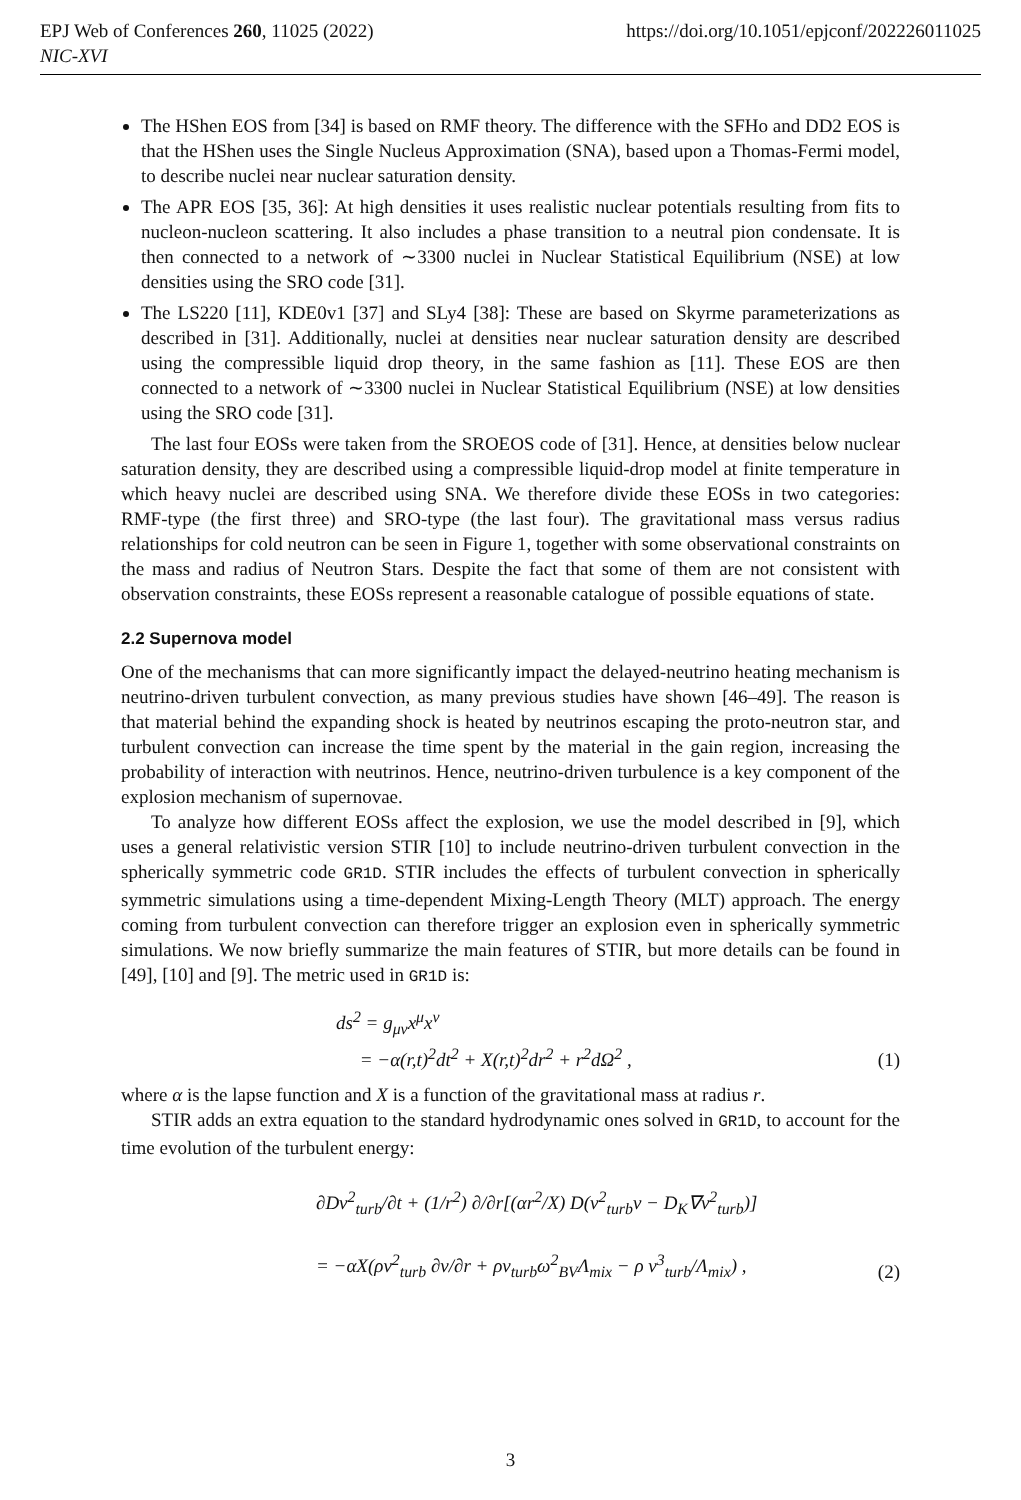EPJ Web of Conferences 260, 11025 (2022)
NIC-XVI
https://doi.org/10.1051/epjconf/202226011025
The HShen EOS from [34] is based on RMF theory. The difference with the SFHo and DD2 EOS is that the HShen uses the Single Nucleus Approximation (SNA), based upon a Thomas-Fermi model, to describe nuclei near nuclear saturation density.
The APR EOS [35, 36]: At high densities it uses realistic nuclear potentials resulting from fits to nucleon-nucleon scattering. It also includes a phase transition to a neutral pion condensate. It is then connected to a network of ∼3300 nuclei in Nuclear Statistical Equilibrium (NSE) at low densities using the SRO code [31].
The LS220 [11], KDE0v1 [37] and SLy4 [38]: These are based on Skyrme parameterizations as described in [31]. Additionally, nuclei at densities near nuclear saturation density are described using the compressible liquid drop theory, in the same fashion as [11]. These EOS are then connected to a network of ∼3300 nuclei in Nuclear Statistical Equilibrium (NSE) at low densities using the SRO code [31].
The last four EOSs were taken from the SROEOS code of [31]. Hence, at densities below nuclear saturation density, they are described using a compressible liquid-drop model at finite temperature in which heavy nuclei are described using SNA. We therefore divide these EOSs in two categories: RMF-type (the first three) and SRO-type (the last four). The gravitational mass versus radius relationships for cold neutron can be seen in Figure 1, together with some observational constraints on the mass and radius of Neutron Stars. Despite the fact that some of them are not consistent with observation constraints, these EOSs represent a reasonable catalogue of possible equations of state.
2.2 Supernova model
One of the mechanisms that can more significantly impact the delayed-neutrino heating mechanism is neutrino-driven turbulent convection, as many previous studies have shown [46–49]. The reason is that material behind the expanding shock is heated by neutrinos escaping the proto-neutron star, and turbulent convection can increase the time spent by the material in the gain region, increasing the probability of interaction with neutrinos. Hence, neutrino-driven turbulence is a key component of the explosion mechanism of supernovae.
To analyze how different EOSs affect the explosion, we use the model described in [9], which uses a general relativistic version STIR [10] to include neutrino-driven turbulent convection in the spherically symmetric code GR1D. STIR includes the effects of turbulent convection in spherically symmetric simulations using a time-dependent Mixing-Length Theory (MLT) approach. The energy coming from turbulent convection can therefore trigger an explosion even in spherically symmetric simulations. We now briefly summarize the main features of STIR, but more details can be found in [49], [10] and [9]. The metric used in GR1D is:
ds<sup>2</sup> = g<sub>μν</sub>x<sup>μ</sup>x<sup>ν</sup>
= −α(r,t)<sup>2</sup>dt<sup>2</sup> + X(r,t)<sup>2</sup>dr<sup>2</sup> + r<sup>2</sup>dΩ<sup>2</sup> ,
(1)
where α is the lapse function and X is a function of the gravitational mass at radius r.
STIR adds an extra equation to the standard hydrodynamic ones solved in GR1D, to account for the time evolution of the turbulent energy:
∂Dv<sup>2</sup><sub>turb</sub>/∂t + (1/r<sup>2</sup>) ∂/∂r[(αr<sup>2</sup>/X) D(v<sup>2</sup><sub>turb</sub>v − D<sub>K</sub>∇v<sup>2</sup><sub>turb</sub>)]
= −αX(ρv<sup>2</sup><sub>turb</sub> ∂v/∂r + ρv<sub>turb</sub>ω<sup>2</sup><sub>BV</sub>Λ<sub>mix</sub> − ρ v<sup>3</sup><sub>turb</sub>/Λ<sub>mix</sub>) ,
(2)
3